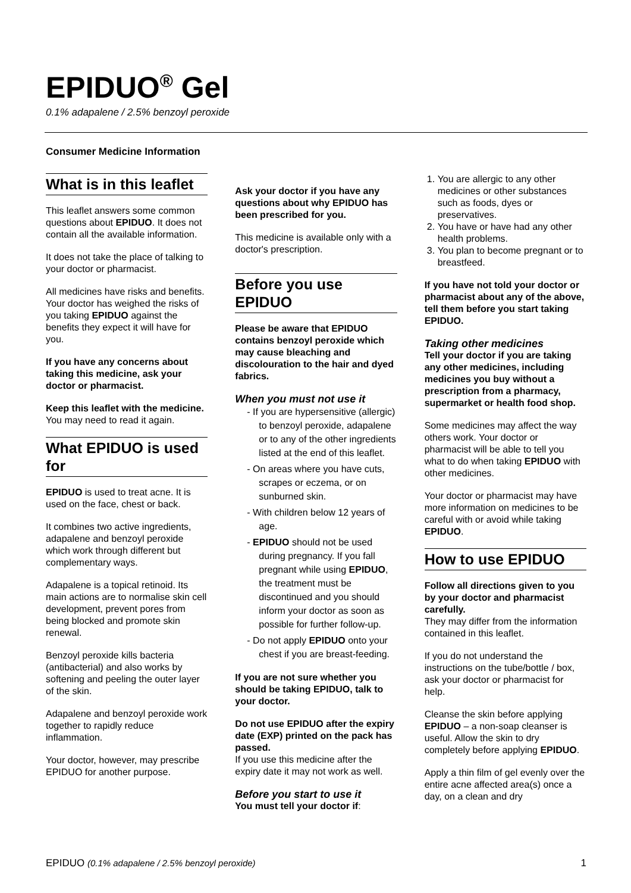EPIDUO<sup>®</sup> Gel
0.1% adapalene / 2.5% benzoyl peroxide
Consumer Medicine Information
What is in this leaflet
This leaflet answers some common questions about EPIDUO. It does not contain all the available information.
It does not take the place of talking to your doctor or pharmacist.
All medicines have risks and benefits. Your doctor has weighed the risks of you taking EPIDUO against the benefits they expect it will have for you.
If you have any concerns about taking this medicine, ask your doctor or pharmacist.
Keep this leaflet with the medicine.
You may need to read it again.
What EPIDUO is used for
EPIDUO is used to treat acne. It is used on the face, chest or back.
It combines two active ingredients, adapalene and benzoyl peroxide which work through different but complementary ways.
Adapalene is a topical retinoid. Its main actions are to normalise skin cell development, prevent pores from being blocked and promote skin renewal.
Benzoyl peroxide kills bacteria (antibacterial) and also works by softening and peeling the outer layer of the skin.
Adapalene and benzoyl peroxide work together to rapidly reduce inflammation.
Your doctor, however, may prescribe EPIDUO for another purpose.
Ask your doctor if you have any questions about why EPIDUO has been prescribed for you.
This medicine is available only with a doctor's prescription.
Before you use EPIDUO
Please be aware that EPIDUO contains benzoyl peroxide which may cause bleaching and discolouration to the hair and dyed fabrics.
When you must not use it
- If you are hypersensitive (allergic) to benzoyl peroxide, adapalene or to any of the other ingredients listed at the end of this leaflet.
- On areas where you have cuts, scrapes or eczema, or on sunburned skin.
- With children below 12 years of age.
- EPIDUO should not be used during pregnancy. If you fall pregnant while using EPIDUO, the treatment must be discontinued and you should inform your doctor as soon as possible for further follow-up.
- Do not apply EPIDUO onto your chest if you are breast-feeding.
If you are not sure whether you should be taking EPIDUO, talk to your doctor.
Do not use EPIDUO after the expiry date (EXP) printed on the pack has passed.
If you use this medicine after the expiry date it may not work as well.
Before you start to use it
You must tell your doctor if:
1. You are allergic to any other medicines or other substances such as foods, dyes or preservatives.
2. You have or have had any other health problems.
3. You plan to become pregnant or to breastfeed.
If you have not told your doctor or pharmacist about any of the above, tell them before you start taking EPIDUO.
Taking other medicines
Tell your doctor if you are taking any other medicines, including medicines you buy without a prescription from a pharmacy, supermarket or health food shop.
Some medicines may affect the way others work. Your doctor or pharmacist will be able to tell you what to do when taking EPIDUO with other medicines.
Your doctor or pharmacist may have more information on medicines to be careful with or avoid while taking EPIDUO.
How to use EPIDUO
Follow all directions given to you by your doctor and pharmacist carefully.
They may differ from the information contained in this leaflet.
If you do not understand the instructions on the tube/bottle / box, ask your doctor or pharmacist for help.
Cleanse the skin before applying EPIDUO – a non-soap cleanser is useful. Allow the skin to dry completely before applying EPIDUO.
Apply a thin film of gel evenly over the entire acne affected area(s) once a day, on a clean and dry
EPIDUO (0.1% adapalene / 2.5% benzoyl peroxide) 1